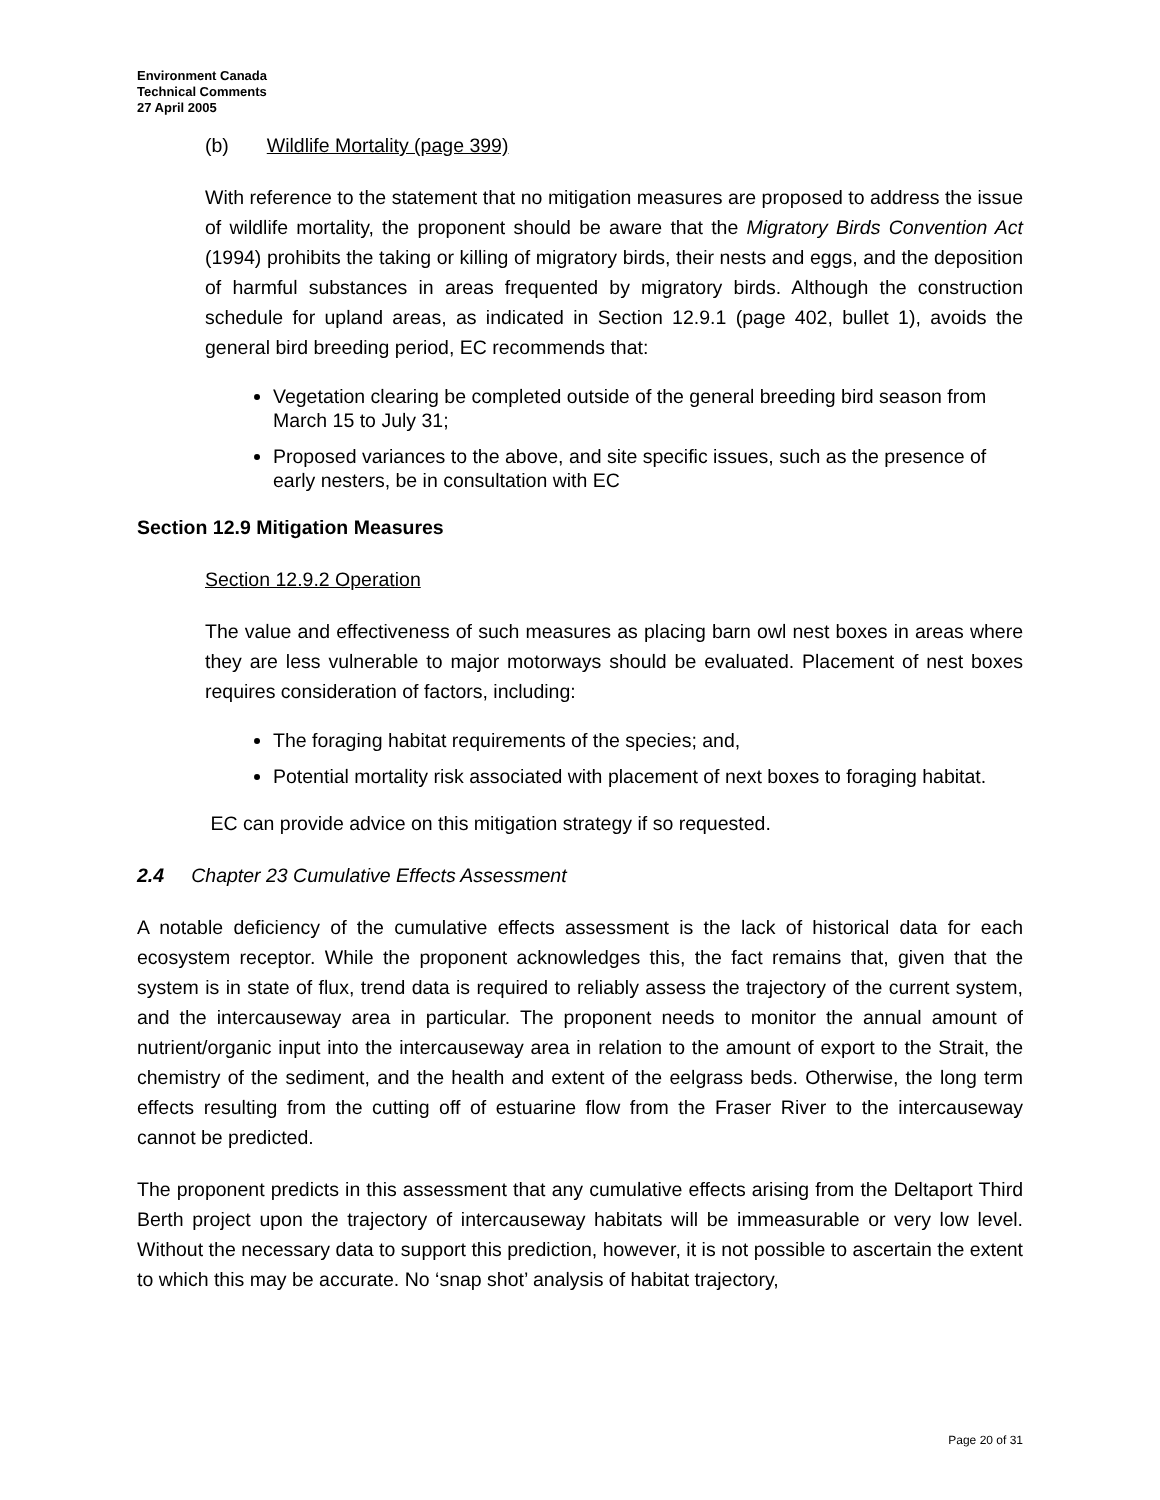Environment Canada
Technical Comments
27 April 2005
(b) Wildlife Mortality (page 399)
With reference to the statement that no mitigation measures are proposed to address the issue of wildlife mortality, the proponent should be aware that the Migratory Birds Convention Act (1994) prohibits the taking or killing of migratory birds, their nests and eggs, and the deposition of harmful substances in areas frequented by migratory birds. Although the construction schedule for upland areas, as indicated in Section 12.9.1 (page 402, bullet 1), avoids the general bird breeding period, EC recommends that:
Vegetation clearing be completed outside of the general breeding bird season from March 15 to July 31;
Proposed variances to the above, and site specific issues, such as the presence of early nesters, be in consultation with EC
Section 12.9 Mitigation Measures
Section 12.9.2 Operation
The value and effectiveness of such measures as placing barn owl nest boxes in areas where they are less vulnerable to major motorways should be evaluated. Placement of nest boxes requires consideration of factors, including:
The foraging habitat requirements of the species; and,
Potential mortality risk associated with placement of next boxes to foraging habitat.
EC can provide advice on this mitigation strategy if so requested.
2.4 Chapter 23 Cumulative Effects Assessment
A notable deficiency of the cumulative effects assessment is the lack of historical data for each ecosystem receptor. While the proponent acknowledges this, the fact remains that, given that the system is in state of flux, trend data is required to reliably assess the trajectory of the current system, and the intercauseway area in particular. The proponent needs to monitor the annual amount of nutrient/organic input into the intercauseway area in relation to the amount of export to the Strait, the chemistry of the sediment, and the health and extent of the eelgrass beds. Otherwise, the long term effects resulting from the cutting off of estuarine flow from the Fraser River to the intercauseway cannot be predicted.
The proponent predicts in this assessment that any cumulative effects arising from the Deltaport Third Berth project upon the trajectory of intercauseway habitats will be immeasurable or very low level. Without the necessary data to support this prediction, however, it is not possible to ascertain the extent to which this may be accurate. No ‘snap shot’ analysis of habitat trajectory,
Page 20 of 31